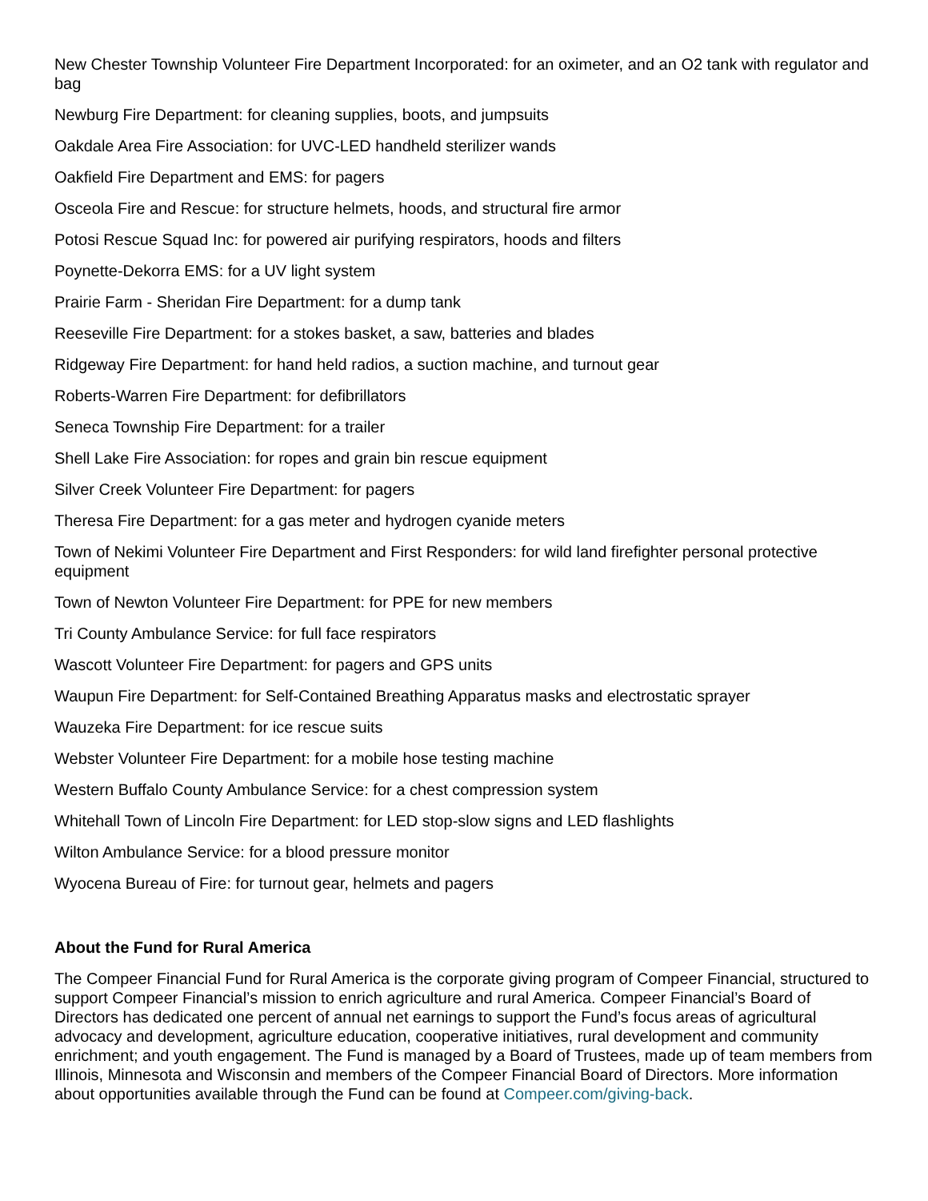New Chester Township Volunteer Fire Department Incorporated: for an oximeter, and an O2 tank with regulator and bag
Newburg Fire Department: for cleaning supplies, boots, and jumpsuits
Oakdale Area Fire Association: for UVC-LED handheld sterilizer wands
Oakfield Fire Department and EMS: for pagers
Osceola Fire and Rescue: for structure helmets, hoods, and structural fire armor
Potosi Rescue Squad Inc: for powered air purifying respirators, hoods and filters
Poynette-Dekorra EMS: for a UV light system
Prairie Farm - Sheridan Fire Department: for a dump tank
Reeseville Fire Department: for a stokes basket, a saw, batteries and blades
Ridgeway Fire Department: for hand held radios, a suction machine, and turnout gear
Roberts-Warren Fire Department: for defibrillators
Seneca Township Fire Department: for a trailer
Shell Lake Fire Association: for ropes and grain bin rescue equipment
Silver Creek Volunteer Fire Department: for pagers
Theresa Fire Department: for a gas meter and hydrogen cyanide meters
Town of Nekimi Volunteer Fire Department and First Responders: for wild land firefighter personal protective equipment
Town of Newton Volunteer Fire Department: for PPE for new members
Tri County Ambulance Service: for full face respirators
Wascott Volunteer Fire Department: for pagers and GPS units
Waupun Fire Department: for Self-Contained Breathing Apparatus masks and electrostatic sprayer
Wauzeka Fire Department: for ice rescue suits
Webster Volunteer Fire Department: for a mobile hose testing machine
Western Buffalo County Ambulance Service: for a chest compression system
Whitehall Town of Lincoln Fire Department: for LED stop-slow signs and LED flashlights
Wilton Ambulance Service: for a blood pressure monitor
Wyocena Bureau of Fire: for turnout gear, helmets and pagers
About the Fund for Rural America
The Compeer Financial Fund for Rural America is the corporate giving program of Compeer Financial, structured to support Compeer Financial’s mission to enrich agriculture and rural America. Compeer Financial’s Board of Directors has dedicated one percent of annual net earnings to support the Fund’s focus areas of agricultural advocacy and development, agriculture education, cooperative initiatives, rural development and community enrichment; and youth engagement. The Fund is managed by a Board of Trustees, made up of team members from Illinois, Minnesota and Wisconsin and members of the Compeer Financial Board of Directors. More information about opportunities available through the Fund can be found at Compeer.com/giving-back.